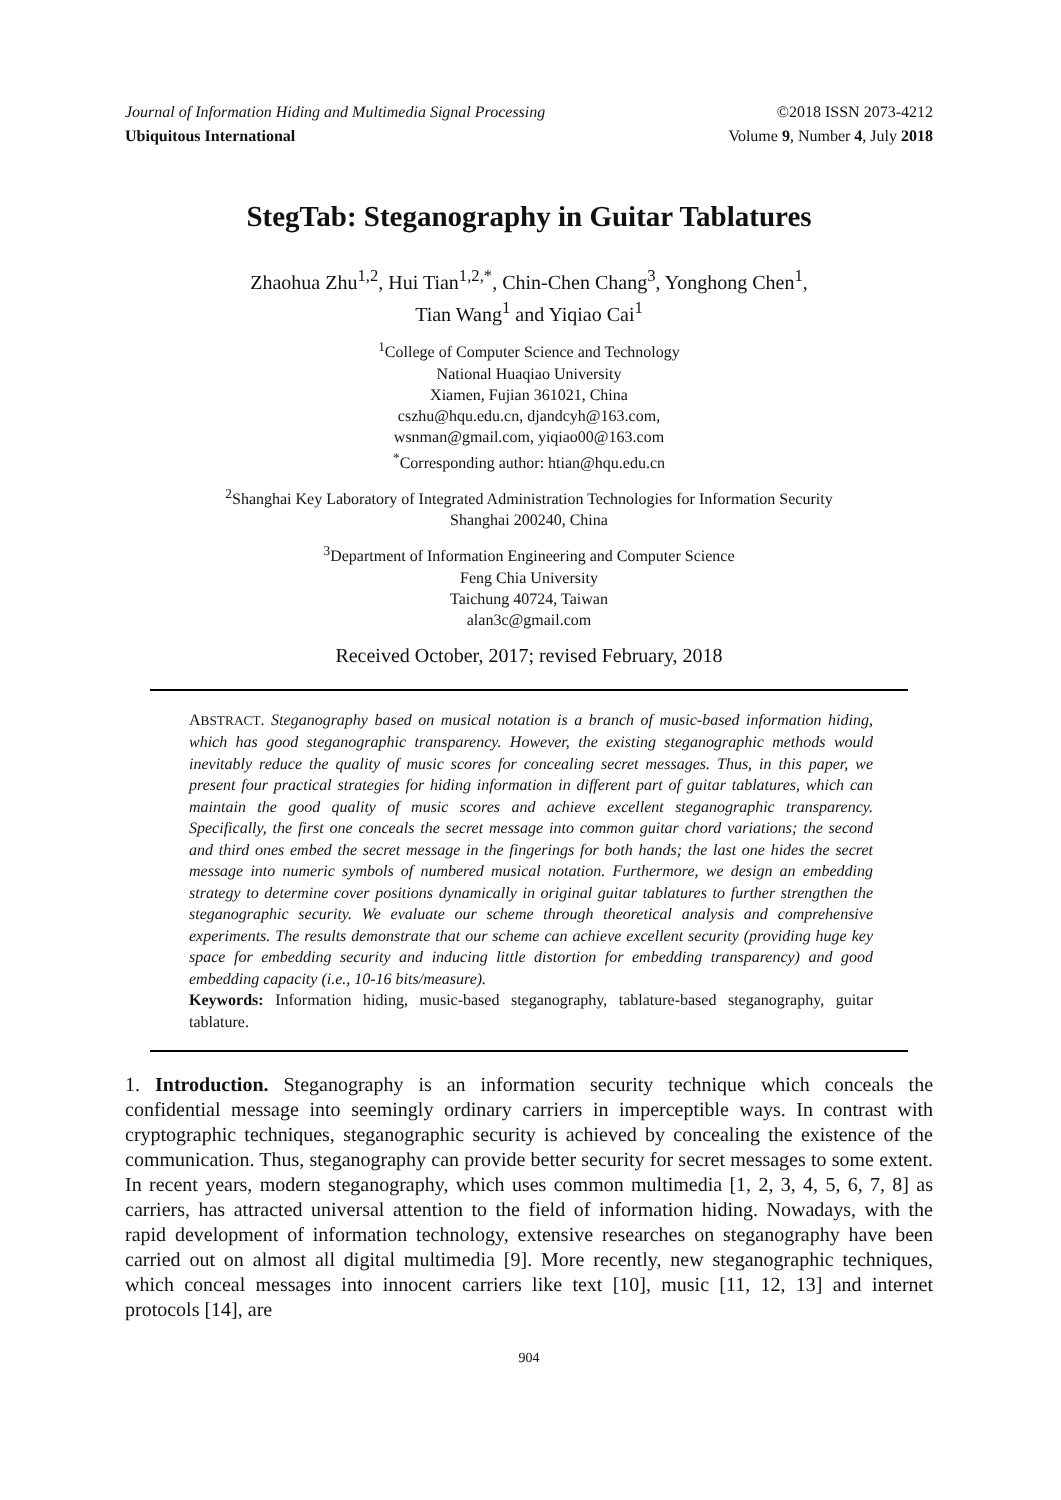Journal of Information Hiding and Multimedia Signal Processing ©2018 ISSN 2073-4212
Ubiquitous International Volume 9, Number 4, July 2018
StegTab: Steganography in Guitar Tablatures
Zhaohua Zhu<sup>1,2</sup>, Hui Tian<sup>1,2,*</sup>, Chin-Chen Chang<sup>3</sup>, Yonghong Chen<sup>1</sup>,
Tian Wang<sup>1</sup> and Yiqiao Cai<sup>1</sup>
<sup>1</sup> College of Computer Science and Technology
National Huaqiao University
Xiamen, Fujian 361021, China
cszhu@hqu.edu.cn, djandcyh@163.com,
wsnman@gmail.com, yiqiao00@163.com
<sup>*</sup> Corresponding author: htian@hqu.edu.cn
<sup>2</sup> Shanghai Key Laboratory of Integrated Administration Technologies for Information Security
Shanghai 200240, China
<sup>3</sup> Department of Information Engineering and Computer Science
Feng Chia University
Taichung 40724, Taiwan
alan3c@gmail.com
Received October, 2017; revised February, 2018
ABSTRACT. Steganography based on musical notation is a branch of music-based information hiding, which has good steganographic transparency. However, the existing steganographic methods would inevitably reduce the quality of music scores for concealing secret messages. Thus, in this paper, we present four practical strategies for hiding information in different part of guitar tablatures, which can maintain the good quality of music scores and achieve excellent steganographic transparency. Specifically, the first one conceals the secret message into common guitar chord variations; the second and third ones embed the secret message in the fingerings for both hands; the last one hides the secret message into numeric symbols of numbered musical notation. Furthermore, we design an embedding strategy to determine cover positions dynamically in original guitar tablatures to further strengthen the steganographic security. We evaluate our scheme through theoretical analysis and comprehensive experiments. The results demonstrate that our scheme can achieve excellent security (providing huge key space for embedding security and inducing little distortion for embedding transparency) and good embedding capacity (i.e., 10-16 bits/measure).
Keywords: Information hiding, music-based steganography, tablature-based steganography, guitar tablature.
1. Introduction. Steganography is an information security technique which conceals the confidential message into seemingly ordinary carriers in imperceptible ways. In contrast with cryptographic techniques, steganographic security is achieved by concealing the existence of the communication. Thus, steganography can provide better security for secret messages to some extent. In recent years, modern steganography, which uses common multimedia [1, 2, 3, 4, 5, 6, 7, 8] as carriers, has attracted universal attention to the field of information hiding. Nowadays, with the rapid development of information technology, extensive researches on steganography have been carried out on almost all digital multimedia [9]. More recently, new steganographic techniques, which conceal messages into innocent carriers like text [10], music [11, 12, 13] and internet protocols [14], are
904